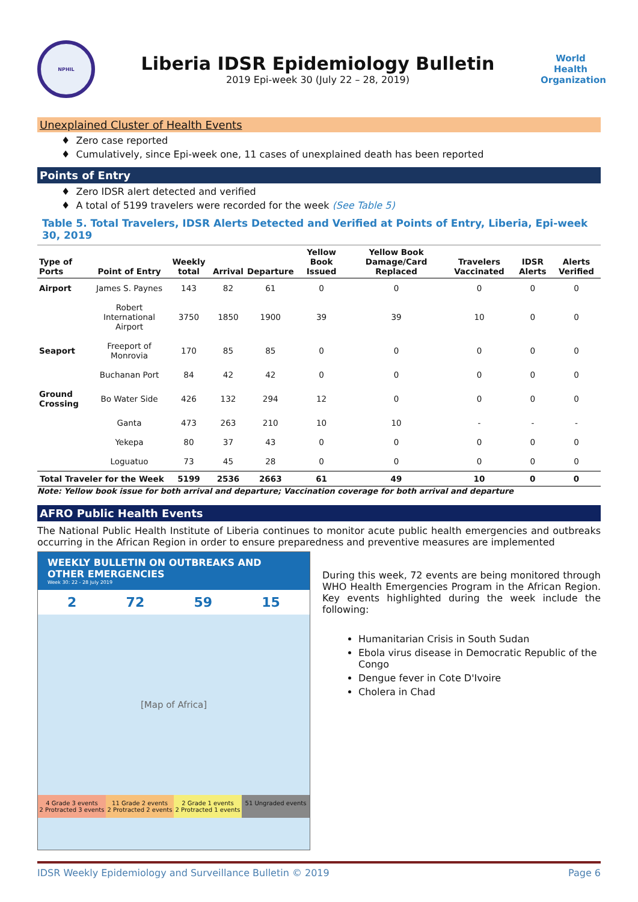NPHIL
Liberia IDSR Epidemiology Bulletin
2019 Epi-week 30 (July 22 – 28, 2019)
World Health Organization
Unexplained Cluster of Health Events
♦ Zero case reported
♦ Cumulatively, since Epi-week one, 11 cases of unexplained death has been reported
Points of Entry
♦ Zero IDSR alert detected and verified
♦ A total of 5199 travelers were recorded for the week (See Table 5)
Table 5. Total Travelers, IDSR Alerts Detected and Verified at Points of Entry, Liberia, Epi-week 30, 2019
| Type of Ports | Point of Entry | Weekly total | Arrival | Departure | Yellow Book Issued | Yellow Book Damage/Card Replaced | Travelers Vaccinated | IDSR Alerts | Alerts Verified |
| --- | --- | --- | --- | --- | --- | --- | --- | --- | --- |
| Airport | James S. Paynes | 143 | 82 | 61 | 0 | 0 | 0 | 0 | 0 |
| | Robert International Airport | 3750 | 1850 | 1900 | 39 | 39 | 10 | 0 | 0 |
| Seaport | Freeport of Monrovia | 170 | 85 | 85 | 0 | 0 | 0 | 0 | 0 |
| | Buchanan Port | 84 | 42 | 42 | 0 | 0 | 0 | 0 | 0 |
| Ground Crossing | Bo Water Side | 426 | 132 | 294 | 12 | 0 | 0 | 0 | 0 |
| | Ganta | 473 | 263 | 210 | 10 | 10 | - | - | - |
| | Yekepa | 80 | 37 | 43 | 0 | 0 | 0 | 0 | 0 |
| | Loguatuo | 73 | 45 | 28 | 0 | 0 | 0 | 0 | 0 |
| Total Traveler for the Week | | 5199 | 2536 | 2663 | 61 | 49 | 10 | 0 | 0 |
Note: Yellow book issue for both arrival and departure; Vaccination coverage for both arrival and departure
AFRO Public Health Events
The National Public Health Institute of Liberia continues to monitor acute public health emergencies and outbreaks occurring in the African Region in order to ensure preparedness and preventive measures are implemented
WEEKLY BULLETIN ON OUTBREAKS AND OTHER EMERGENCIES
Week 30: 22 - 28 July 2019
2 72 59 15
[Map of Africa]
4 Grade 3 events
2 Protracted 3 events
11 Grade 2 events
2 Protracted 2 events
2 Grade 1 events
2 Protracted 1 events
51 Ungraded events
During this week, 72 events are being monitored through WHO Health Emergencies Program in the African Region. Key events highlighted during the week include the following:
Humanitarian Crisis in South Sudan
Ebola virus disease in Democratic Republic of the Congo
Dengue fever in Cote D'Ivoire
Cholera in Chad
IDSR Weekly Epidemiology and Surveillance Bulletin © 2019 Page 6